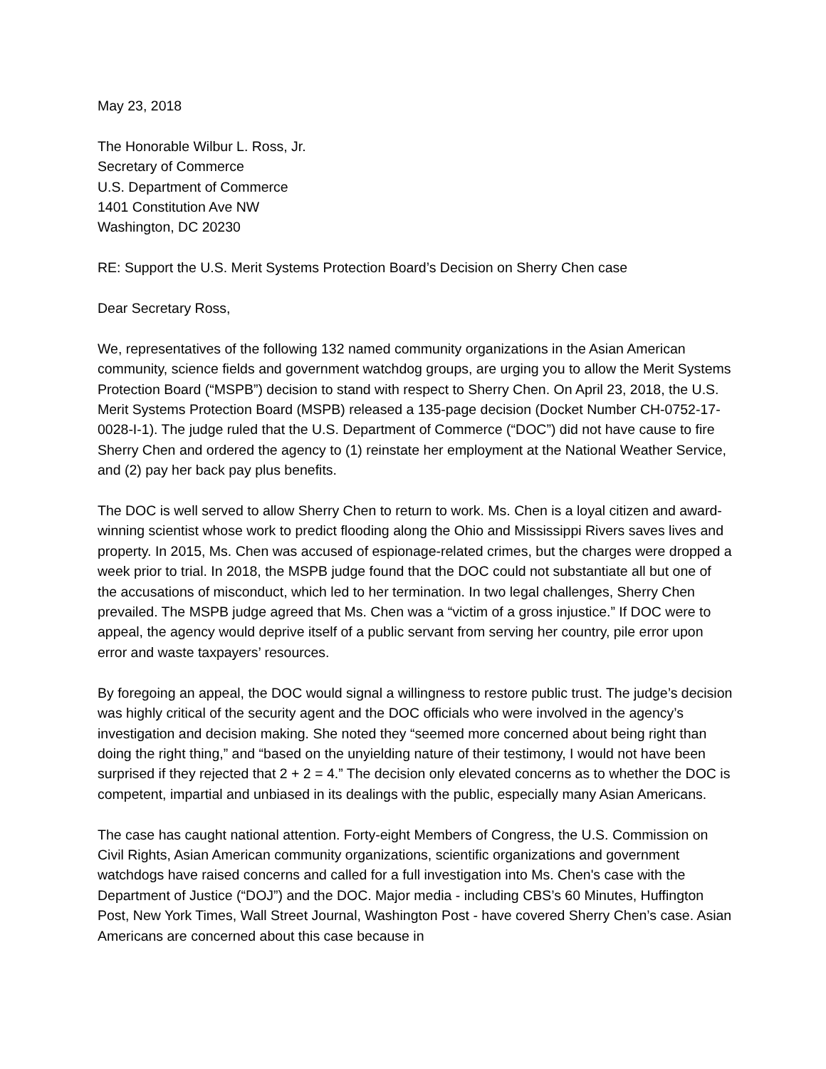May 23, 2018
The Honorable Wilbur L. Ross, Jr.
Secretary of Commerce
U.S. Department of Commerce
1401 Constitution Ave NW
Washington, DC 20230
RE: Support the U.S. Merit Systems Protection Board’s Decision on Sherry Chen case
Dear Secretary Ross,
We, representatives of the following 132 named community organizations in the Asian American community, science fields and government watchdog groups, are urging you to allow the Merit Systems Protection Board (“MSPB”) decision to stand with respect to Sherry Chen. On April 23, 2018, the U.S. Merit Systems Protection Board (MSPB) released a 135-page decision (Docket Number CH-0752-17-0028-I-1). The judge ruled that the U.S. Department of Commerce (“DOC”) did not have cause to fire Sherry Chen and ordered the agency to (1) reinstate her employment at the National Weather Service, and (2) pay her back pay plus benefits.
The DOC is well served to allow Sherry Chen to return to work. Ms. Chen is a loyal citizen and award-winning scientist whose work to predict flooding along the Ohio and Mississippi Rivers saves lives and property. In 2015, Ms. Chen was accused of espionage-related crimes, but the charges were dropped a week prior to trial. In 2018, the MSPB judge found that the DOC could not substantiate all but one of the accusations of misconduct, which led to her termination. In two legal challenges, Sherry Chen prevailed. The MSPB judge agreed that Ms. Chen was a “victim of a gross injustice.” If DOC were to appeal, the agency would deprive itself of a public servant from serving her country, pile error upon error and waste taxpayers’ resources.
By foregoing an appeal, the DOC would signal a willingness to restore public trust. The judge’s decision was highly critical of the security agent and the DOC officials who were involved in the agency’s investigation and decision making. She noted they “seemed more concerned about being right than doing the right thing,” and “based on the unyielding nature of their testimony, I would not have been surprised if they rejected that 2 + 2 = 4.” The decision only elevated concerns as to whether the DOC is competent, impartial and unbiased in its dealings with the public, especially many Asian Americans.
The case has caught national attention. Forty-eight Members of Congress, the U.S. Commission on Civil Rights, Asian American community organizations, scientific organizations and government watchdogs have raised concerns and called for a full investigation into Ms. Chen's case with the Department of Justice (“DOJ”) and the DOC. Major media - including CBS’s 60 Minutes, Huffington Post, New York Times, Wall Street Journal, Washington Post - have covered Sherry Chen’s case. Asian Americans are concerned about this case because in